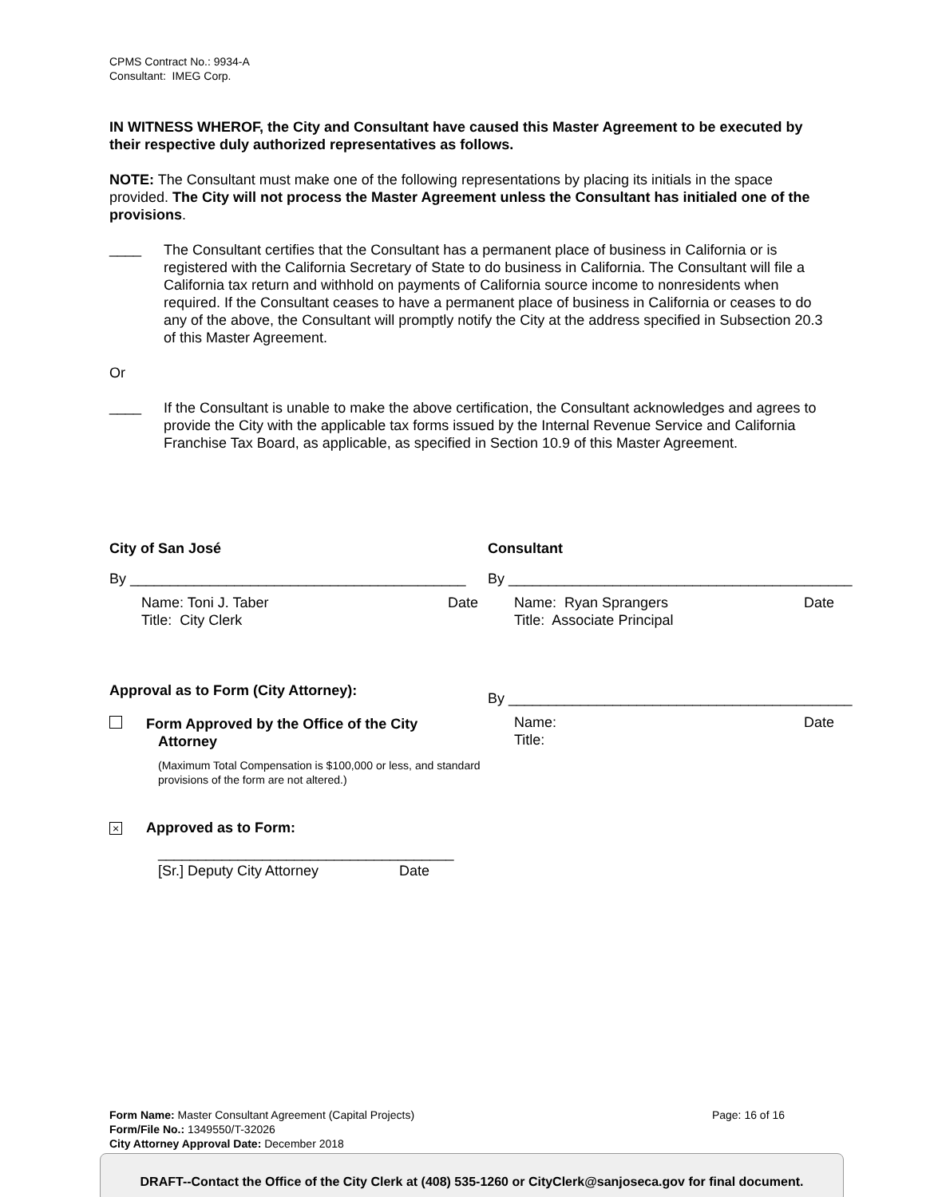CPMS Contract No.: 9934-A
Consultant: IMEG Corp.
IN WITNESS WHEROF, the City and Consultant have caused this Master Agreement to be executed by their respective duly authorized representatives as follows.
NOTE: The Consultant must make one of the following representations by placing its initials in the space provided. The City will not process the Master Agreement unless the Consultant has initialed one of the provisions.
____
The Consultant certifies that the Consultant has a permanent place of business in California or is registered with the California Secretary of State to do business in California. The Consultant will file a California tax return and withhold on payments of California source income to nonresidents when required. If the Consultant ceases to have a permanent place of business in California or ceases to do any of the above, the Consultant will promptly notify the City at the address specified in Subsection 20.3 of this Master Agreement.
Or
____
If the Consultant is unable to make the above certification, the Consultant acknowledges and agrees to provide the City with the applicable tax forms issued by the Internal Revenue Service and California Franchise Tax Board, as applicable, as specified in Section 10.9 of this Master Agreement.
City of San José
By __________________________________________
Name: Toni J. Taber
Title: City Clerk
Date
Approval as to Form (City Attorney):
Form Approved by the Office of the City
Attorney
(Maximum Total Compensation is $100,000 or less, and standard provisions of the form are not altered.)
× Approved as to Form:
_____________________________________
[Sr.] Deputy City Attorney Date
Consultant
By ___________________________________________
Name: Ryan Sprangers
Title: Associate Principal
Date
By ___________________________________________
Name:
Title:
Date
Form Name: Master Consultant Agreement (Capital Projects)
Form/File No.: 1349550/T-32026
City Attorney Approval Date: December 2018
Page: 16 of 16
DRAFT--Contact the Office of the City Clerk at (408) 535-1260 or CityClerk@sanjoseca.gov for final document.